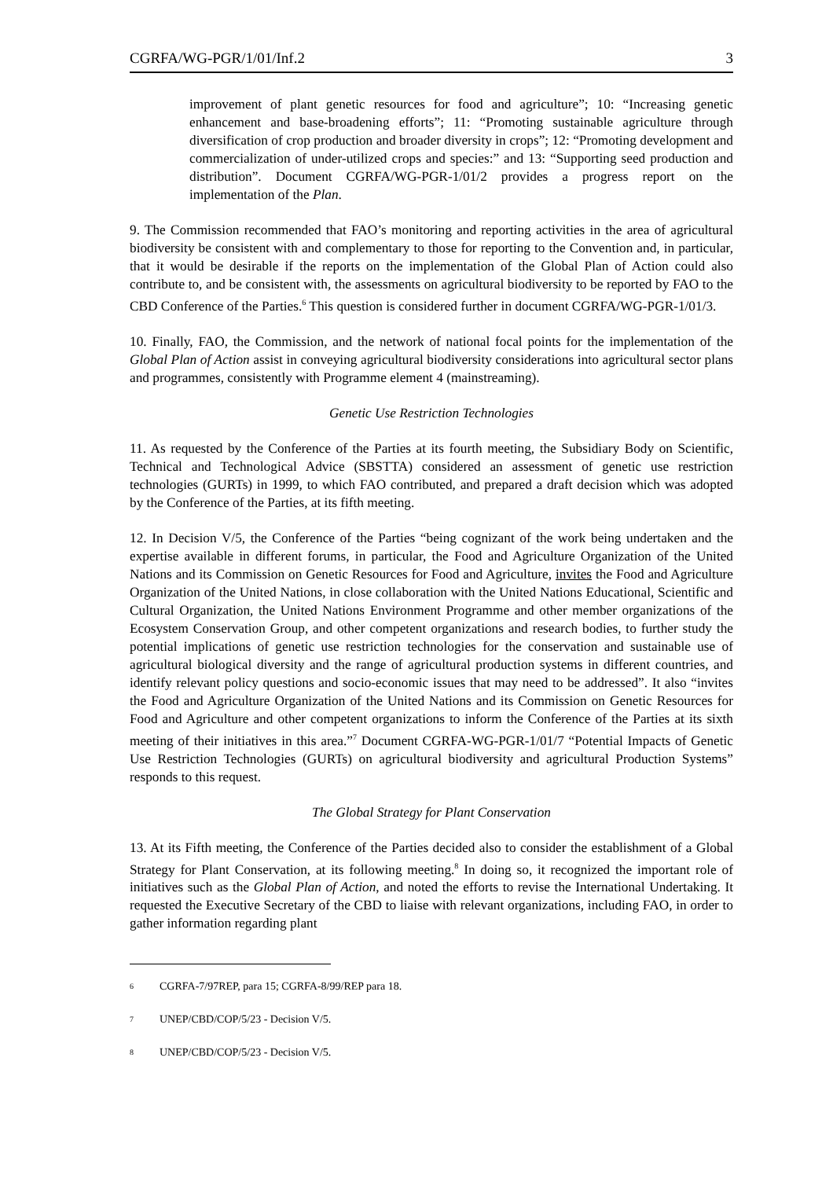CGRFA/WG-PGR/1/01/Inf.2 3
improvement of plant genetic resources for food and agriculture”; 10: “Increasing genetic enhancement and base-broadening efforts”; 11: “Promoting sustainable agriculture through diversification of crop production and broader diversity in crops”; 12: “Promoting development and commercialization of under-utilized crops and species:” and 13: “Supporting seed production and distribution”. Document CGRFA/WG-PGR-1/01/2 provides a progress report on the implementation of the Plan.
9. The Commission recommended that FAO’s monitoring and reporting activities in the area of agricultural biodiversity be consistent with and complementary to those for reporting to the Convention and, in particular, that it would be desirable if the reports on the implementation of the Global Plan of Action could also contribute to, and be consistent with, the assessments on agricultural biodiversity to be reported by FAO to the CBD Conference of the Parties.<sup>6</sup> This question is considered further in document CGRFA/WG-PGR-1/01/3.
10. Finally, FAO, the Commission, and the network of national focal points for the implementation of the Global Plan of Action assist in conveying agricultural biodiversity considerations into agricultural sector plans and programmes, consistently with Programme element 4 (mainstreaming).
Genetic Use Restriction Technologies
11. As requested by the Conference of the Parties at its fourth meeting, the Subsidiary Body on Scientific, Technical and Technological Advice (SBSTTA) considered an assessment of genetic use restriction technologies (GURTs) in 1999, to which FAO contributed, and prepared a draft decision which was adopted by the Conference of the Parties, at its fifth meeting.
12. In Decision V/5, the Conference of the Parties “being cognizant of the work being undertaken and the expertise available in different forums, in particular, the Food and Agriculture Organization of the United Nations and its Commission on Genetic Resources for Food and Agriculture, invites the Food and Agriculture Organization of the United Nations, in close collaboration with the United Nations Educational, Scientific and Cultural Organization, the United Nations Environment Programme and other member organizations of the Ecosystem Conservation Group, and other competent organizations and research bodies, to further study the potential implications of genetic use restriction technologies for the conservation and sustainable use of agricultural biological diversity and the range of agricultural production systems in different countries, and identify relevant policy questions and socio-economic issues that may need to be addressed”. It also “invites the Food and Agriculture Organization of the United Nations and its Commission on Genetic Resources for Food and Agriculture and other competent organizations to inform the Conference of the Parties at its sixth meeting of their initiatives in this area.”<sup>7</sup> Document CGRFA-WG-PGR-1/01/7 “Potential Impacts of Genetic Use Restriction Technologies (GURTs) on agricultural biodiversity and agricultural Production Systems” responds to this request.
The Global Strategy for Plant Conservation
13. At its Fifth meeting, the Conference of the Parties decided also to consider the establishment of a Global Strategy for Plant Conservation, at its following meeting.<sup>8</sup> In doing so, it recognized the important role of initiatives such as the Global Plan of Action, and noted the efforts to revise the International Undertaking. It requested the Executive Secretary of the CBD to liaise with relevant organizations, including FAO, in order to gather information regarding plant
<sup>6</sup> CGRFA-7/97REP, para 15; CGRFA-8/99/REP para 18.
<sup>7</sup> UNEP/CBD/COP/5/23 - Decision V/5.
<sup>8</sup> UNEP/CBD/COP/5/23 - Decision V/5.